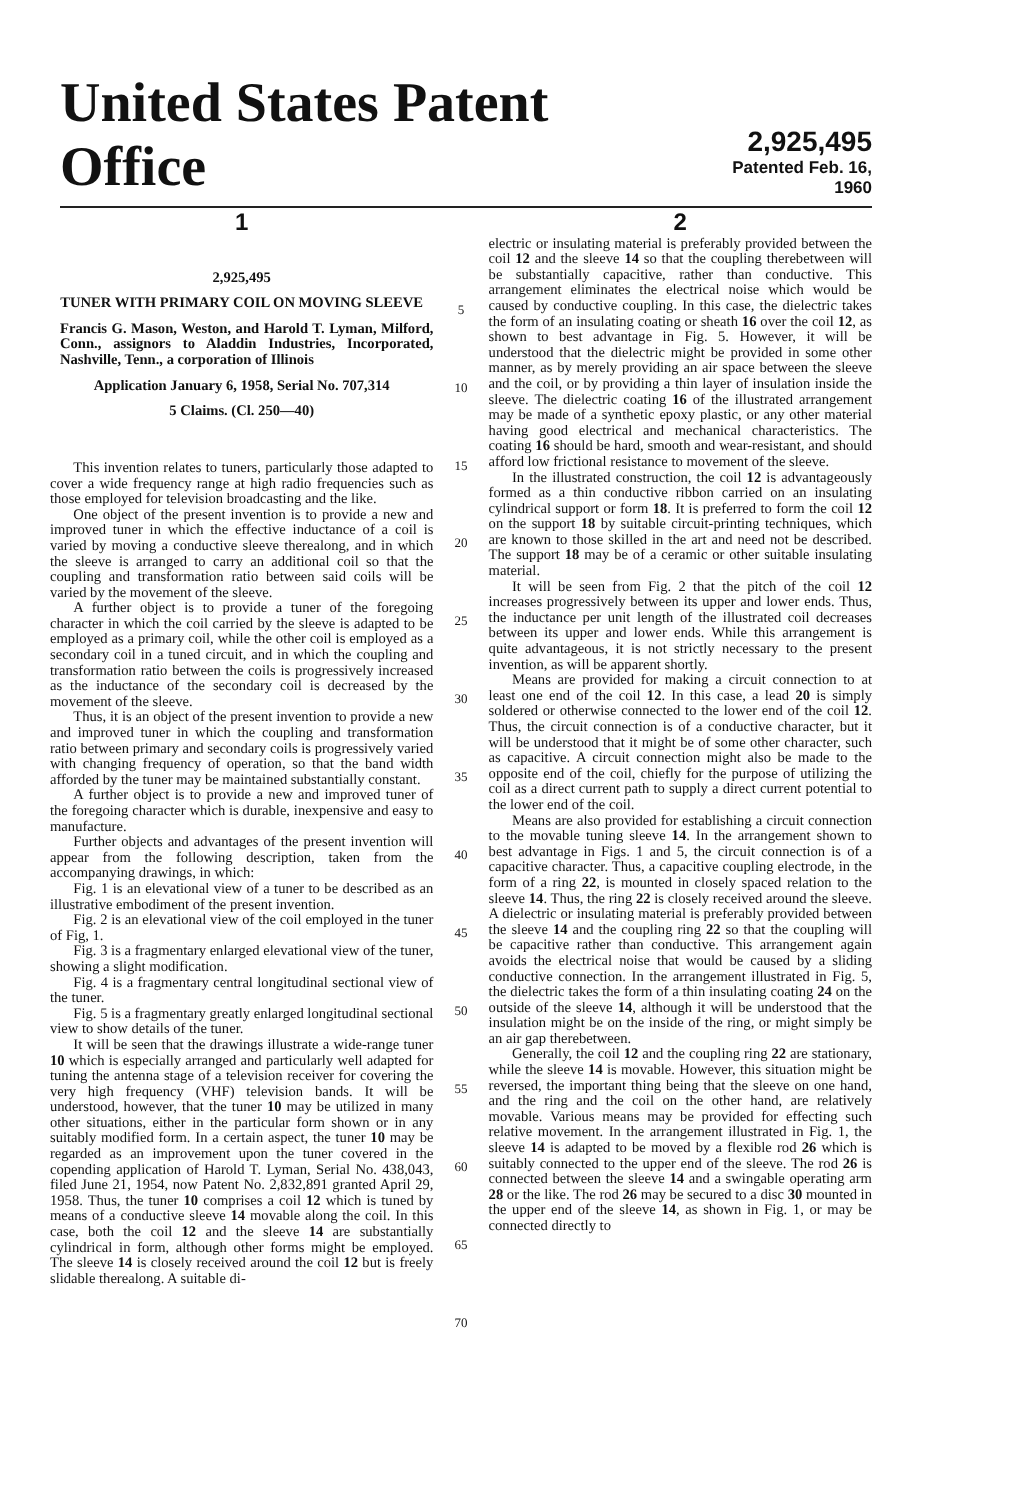United States Patent Office
2,925,495
Patented Feb. 16, 1960
1
2,925,495
TUNER WITH PRIMARY COIL ON MOVING SLEEVE
Francis G. Mason, Weston, and Harold T. Lyman, Milford, Conn., assignors to Aladdin Industries, Incorporated, Nashville, Tenn., a corporation of Illinois
Application January 6, 1958, Serial No. 707,314
5 Claims. (Cl. 250—40)
This invention relates to tuners, particularly those adapted to cover a wide frequency range at high radio frequencies such as those employed for television broadcasting and the like.
One object of the present invention is to provide a new and improved tuner in which the effective inductance of a coil is varied by moving a conductive sleeve therealong, and in which the sleeve is arranged to carry an additional coil so that the coupling and transformation ratio between said coils will be varied by the movement of the sleeve.
A further object is to provide a tuner of the foregoing character in which the coil carried by the sleeve is adapted to be employed as a primary coil, while the other coil is employed as a secondary coil in a tuned circuit, and in which the coupling and transformation ratio between the coils is progressively increased as the inductance of the secondary coil is decreased by the movement of the sleeve.
Thus, it is an object of the present invention to provide a new and improved tuner in which the coupling and transformation ratio between primary and secondary coils is progressively varied with changing frequency of operation, so that the band width afforded by the tuner may be maintained substantially constant.
A further object is to provide a new and improved tuner of the foregoing character which is durable, inexpensive and easy to manufacture.
Further objects and advantages of the present invention will appear from the following description, taken from the accompanying drawings, in which:
Fig. 1 is an elevational view of a tuner to be described as an illustrative embodiment of the present invention.
Fig. 2 is an elevational view of the coil employed in the tuner of Fig, 1.
Fig. 3 is a fragmentary enlarged elevational view of the tuner, showing a slight modification.
Fig. 4 is a fragmentary central longitudinal sectional view of the tuner.
Fig. 5 is a fragmentary greatly enlarged longitudinal sectional view to show details of the tuner.
It will be seen that the drawings illustrate a wide-range tuner 10 which is especially arranged and particularly well adapted for tuning the antenna stage of a television receiver for covering the very high frequency (VHF) television bands. It will be understood, however, that the tuner 10 may be utilized in many other situations, either in the particular form shown or in any suitably modified form. In a certain aspect, the tuner 10 may be regarded as an improvement upon the tuner covered in the copending application of Harold T. Lyman, Serial No. 438,043, filed June 21, 1954, now Patent No. 2,832,891 granted April 29, 1958. Thus, the tuner 10 comprises a coil 12 which is tuned by means of a conductive sleeve 14 movable along the coil. In this case, both the coil 12 and the sleeve 14 are substantially cylindrical in form, although other forms might be employed. The sleeve 14 is closely received around the coil 12 but is freely slidable therealong. A suitable di-
5
10
15
20
25
30
35
40
45
50
55
60
65
70
2
electric or insulating material is preferably provided between the coil 12 and the sleeve 14 so that the coupling therebetween will be substantially capacitive, rather than conductive. This arrangement eliminates the electrical noise which would be caused by conductive coupling. In this case, the dielectric takes the form of an insulating coating or sheath 16 over the coil 12, as shown to best advantage in Fig. 5. However, it will be understood that the dielectric might be provided in some other manner, as by merely providing an air space between the sleeve and the coil, or by providing a thin layer of insulation inside the sleeve. The dielectric coating 16 of the illustrated arrangement may be made of a synthetic epoxy plastic, or any other material having good electrical and mechanical characteristics. The coating 16 should be hard, smooth and wear-resistant, and should afford low frictional resistance to movement of the sleeve.
In the illustrated construction, the coil 12 is advantageously formed as a thin conductive ribbon carried on an insulating cylindrical support or form 18. It is preferred to form the coil 12 on the support 18 by suitable circuit-printing techniques, which are known to those skilled in the art and need not be described. The support 18 may be of a ceramic or other suitable insulating material.
It will be seen from Fig. 2 that the pitch of the coil 12 increases progressively between its upper and lower ends. Thus, the inductance per unit length of the illustrated coil decreases between its upper and lower ends. While this arrangement is quite advantageous, it is not strictly necessary to the present invention, as will be apparent shortly.
Means are provided for making a circuit connection to at least one end of the coil 12. In this case, a lead 20 is simply soldered or otherwise connected to the lower end of the coil 12. Thus, the circuit connection is of a conductive character, but it will be understood that it might be of some other character, such as capacitive. A circuit connection might also be made to the opposite end of the coil, chiefly for the purpose of utilizing the coil as a direct current path to supply a direct current potential to the lower end of the coil.
Means are also provided for establishing a circuit connection to the movable tuning sleeve 14. In the arrangement shown to best advantage in Figs. 1 and 5, the circuit connection is of a capacitive character. Thus, a capacitive coupling electrode, in the form of a ring 22, is mounted in closely spaced relation to the sleeve 14. Thus, the ring 22 is closely received around the sleeve. A dielectric or insulating material is preferably provided between the sleeve 14 and the coupling ring 22 so that the coupling will be capacitive rather than conductive. This arrangement again avoids the electrical noise that would be caused by a sliding conductive connection. In the arrangement illustrated in Fig. 5, the dielectric takes the form of a thin insulating coating 24 on the outside of the sleeve 14, although it will be understood that the insulation might be on the inside of the ring, or might simply be an air gap therebetween.
Generally, the coil 12 and the coupling ring 22 are stationary, while the sleeve 14 is movable. However, this situation might be reversed, the important thing being that the sleeve on one hand, and the ring and the coil on the other hand, are relatively movable. Various means may be provided for effecting such relative movement. In the arrangement illustrated in Fig. 1, the sleeve 14 is adapted to be moved by a flexible rod 26 which is suitably connected to the upper end of the sleeve. The rod 26 is connected between the sleeve 14 and a swingable operating arm 28 or the like. The rod 26 may be secured to a disc 30 mounted in the upper end of the sleeve 14, as shown in Fig. 1, or may be connected directly to